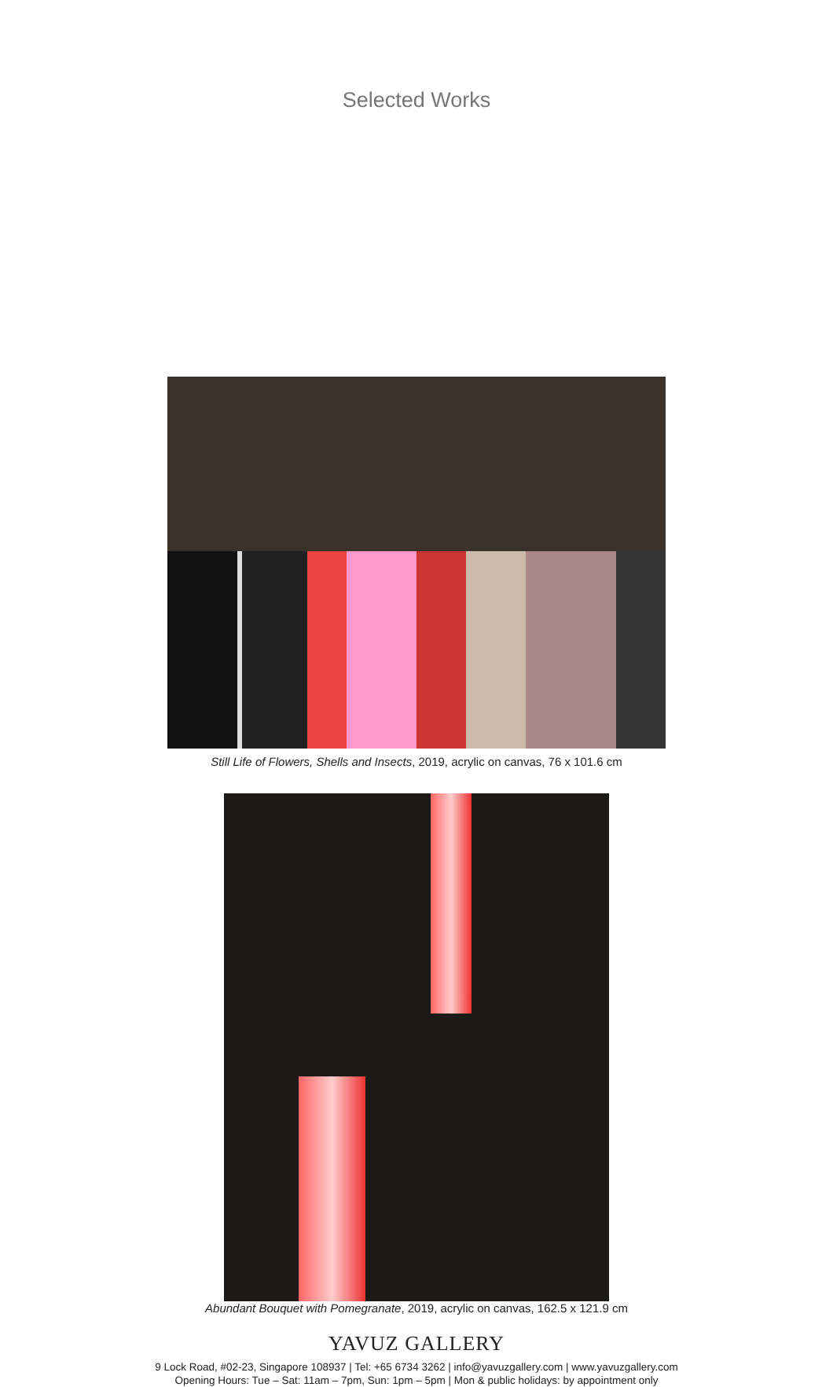Selected Works
Still Life of Flowers, Shells and Insects, 2019, acrylic on canvas, 76 x 101.6 cm
Abundant Bouquet with Pomegranate, 2019, acrylic on canvas, 162.5 x 121.9 cm
YAVUZ GALLERY
9 Lock Road, #02-23, Singapore 108937 | Tel: +65 6734 3262 | info@yavuzgallery.com | www.yavuzgallery.com
Opening Hours: Tue – Sat: 11am – 7pm, Sun: 1pm – 5pm | Mon & public holidays: by appointment only